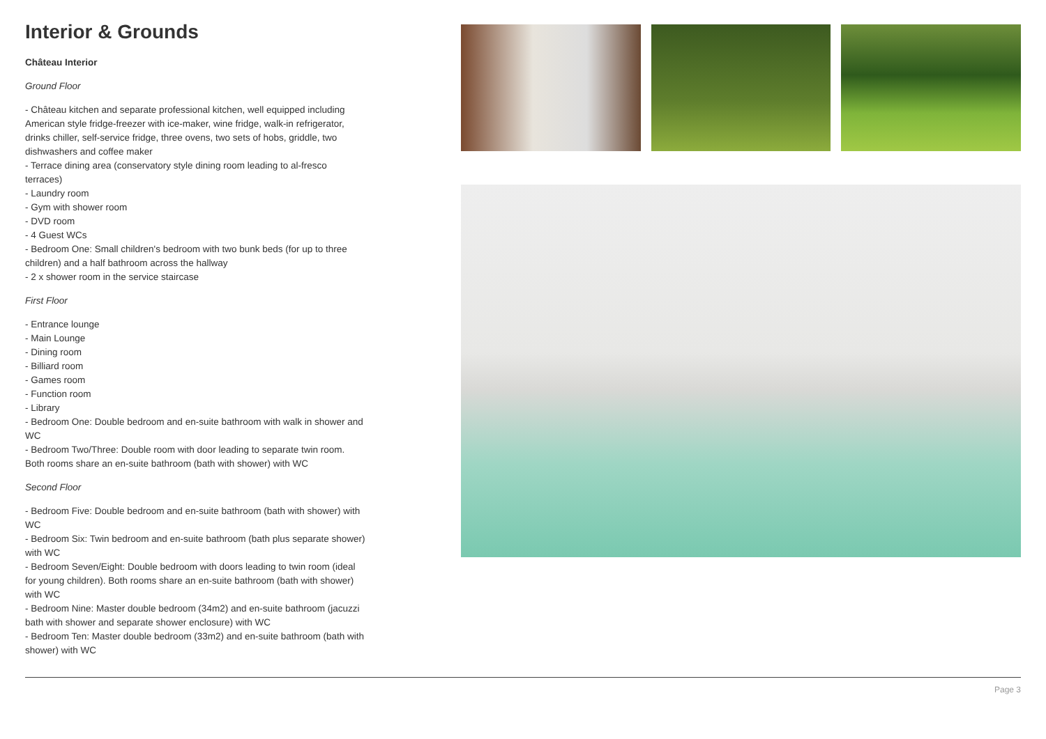Interior & Grounds
Château Interior
Ground Floor
- Château kitchen and separate professional kitchen, well equipped including American style fridge-freezer with ice-maker, wine fridge, walk-in refrigerator, drinks chiller, self-service fridge, three ovens, two sets of hobs, griddle, two dishwashers and coffee maker
- Terrace dining area (conservatory style dining room leading to al-fresco terraces)
- Laundry room
- Gym with shower room
- DVD room
- 4 Guest WCs
- Bedroom One: Small children's bedroom with two bunk beds (for up to three children) and a half bathroom across the hallway
- 2 x shower room in the service staircase
First Floor
- Entrance lounge
- Main Lounge
- Dining room
- Billiard room
- Games room
- Function room
- Library
- Bedroom One: Double bedroom and en-suite bathroom with walk in shower and WC
- Bedroom Two/Three: Double room with door leading to separate twin room. Both rooms share an en-suite bathroom (bath with shower) with WC
Second Floor
- Bedroom Five: Double bedroom and en-suite bathroom (bath with shower) with WC
- Bedroom Six: Twin bedroom and en-suite bathroom (bath plus separate shower) with WC
- Bedroom Seven/Eight: Double bedroom with doors leading to twin room (ideal for young children). Both rooms share an en-suite bathroom (bath with shower) with WC
- Bedroom Nine: Master double bedroom (34m2) and en-suite bathroom (jacuzzi bath with shower and separate shower enclosure) with WC
- Bedroom Ten: Master double bedroom (33m2) and en-suite bathroom (bath with shower) with WC
Page 3